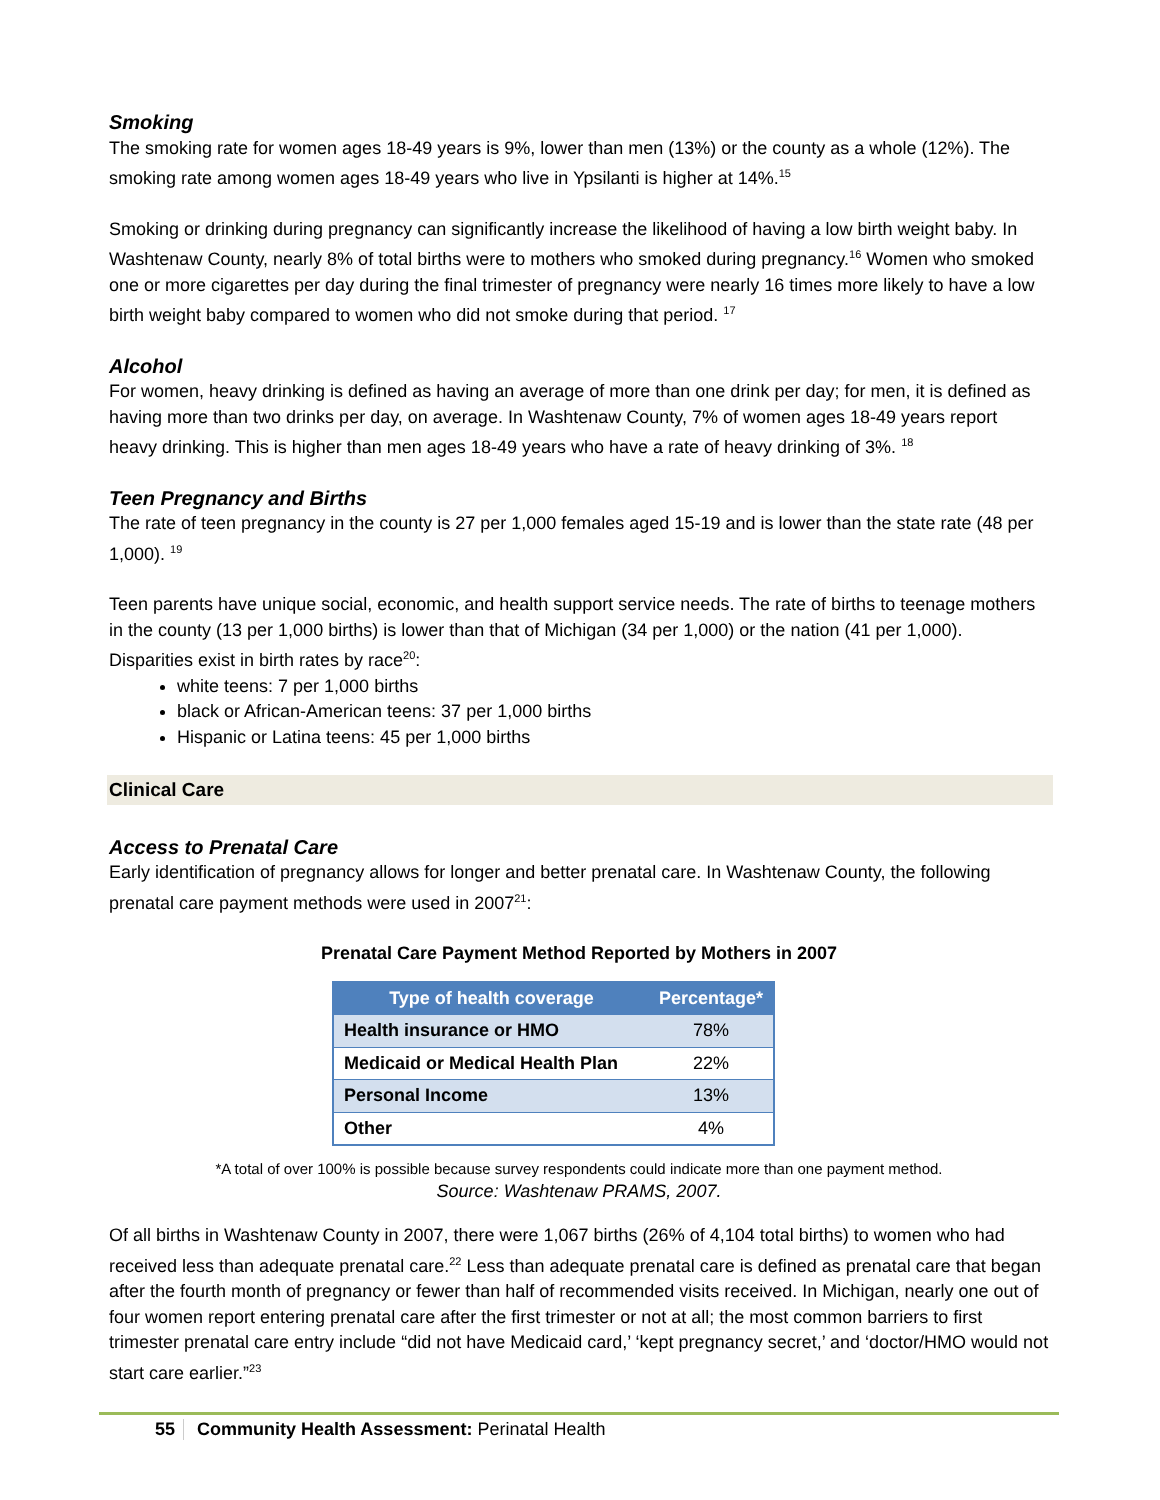Smoking
The smoking rate for women ages 18-49 years is 9%, lower than men (13%) or the county as a whole (12%). The smoking rate among women ages 18-49 years who live in Ypsilanti is higher at 14%.<sup>15</sup>
Smoking or drinking during pregnancy can significantly increase the likelihood of having a low birth weight baby. In Washtenaw County, nearly 8% of total births were to mothers who smoked during pregnancy.<sup>16</sup> Women who smoked one or more cigarettes per day during the final trimester of pregnancy were nearly 16 times more likely to have a low birth weight baby compared to women who did not smoke during that period. <sup>17</sup>
Alcohol
For women, heavy drinking is defined as having an average of more than one drink per day; for men, it is defined as having more than two drinks per day, on average. In Washtenaw County, 7% of women ages 18-49 years report heavy drinking. This is higher than men ages 18-49 years who have a rate of heavy drinking of 3%. <sup>18</sup>
Teen Pregnancy and Births
The rate of teen pregnancy in the county is 27 per 1,000 females aged 15-19 and is lower than the state rate (48 per 1,000). <sup>19</sup>
Teen parents have unique social, economic, and health support service needs. The rate of births to teenage mothers in the county (13 per 1,000 births) is lower than that of Michigan (34 per 1,000) or the nation (41 per 1,000). Disparities exist in birth rates by race<sup>20</sup>:
white teens: 7 per 1,000 births
black or African-American teens: 37 per 1,000 births
Hispanic or Latina teens: 45 per 1,000 births
Clinical Care
Access to Prenatal Care
Early identification of pregnancy allows for longer and better prenatal care. In Washtenaw County, the following prenatal care payment methods were used in 2007<sup>21</sup>:
Prenatal Care Payment Method Reported by Mothers in 2007
| Type of health coverage | Percentage* |
| --- | --- |
| Health insurance or HMO | 78% |
| Medicaid or Medical Health Plan | 22% |
| Personal Income | 13% |
| Other | 4% |
*A total of over 100% is possible because survey respondents could indicate more than one payment method.
Source: Washtenaw PRAMS, 2007.
Of all births in Washtenaw County in 2007, there were 1,067 births (26% of 4,104 total births) to women who had received less than adequate prenatal care.<sup>22</sup> Less than adequate prenatal care is defined as prenatal care that began after the fourth month of pregnancy or fewer than half of recommended visits received. In Michigan, nearly one out of four women report entering prenatal care after the first trimester or not at all; the most common barriers to first trimester prenatal care entry include “did not have Medicaid card,’ ‘kept pregnancy secret,’ and ‘doctor/HMO would not start care earlier.”<sup>23</sup>
55 Community Health Assessment: Perinatal Health